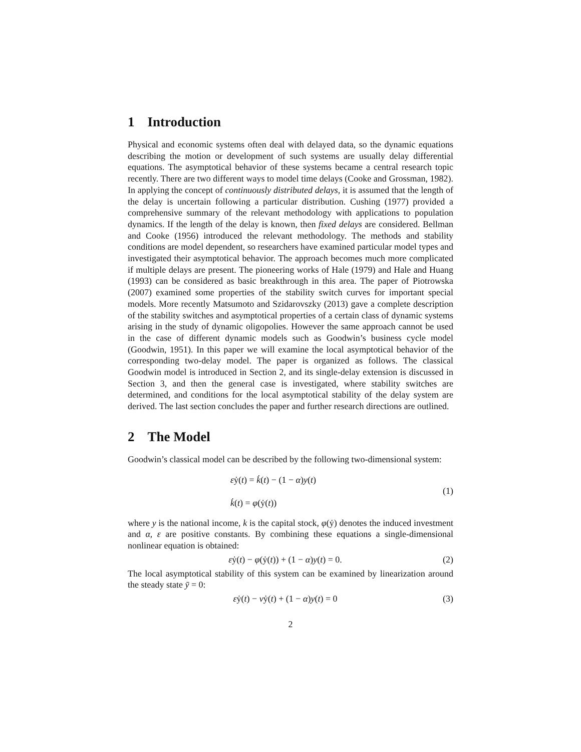1 Introduction
Physical and economic systems often deal with delayed data, so the dynamic equations describing the motion or development of such systems are usually delay differential equations. The asymptotical behavior of these systems became a central research topic recently. There are two different ways to model time delays (Cooke and Grossman, 1982). In applying the concept of continuously distributed delays, it is assumed that the length of the delay is uncertain following a particular distribution. Cushing (1977) provided a comprehensive summary of the relevant methodology with applications to population dynamics. If the length of the delay is known, then fixed delays are considered. Bellman and Cooke (1956) introduced the relevant methodology. The methods and stability conditions are model dependent, so researchers have examined particular model types and investigated their asymptotical behavior. The approach becomes much more complicated if multiple delays are present. The pioneering works of Hale (1979) and Hale and Huang (1993) can be considered as basic breakthrough in this area. The paper of Piotrowska (2007) examined some properties of the stability switch curves for important special models. More recently Matsumoto and Szidarovszky (2013) gave a complete description of the stability switches and asymptotical properties of a certain class of dynamic systems arising in the study of dynamic oligopolies. However the same approach cannot be used in the case of different dynamic models such as Goodwin’s business cycle model (Goodwin, 1951). In this paper we will examine the local asymptotical behavior of the corresponding two-delay model. The paper is organized as follows. The classical Goodwin model is introduced in Section 2, and its single-delay extension is discussed in Section 3, and then the general case is investigated, where stability switches are determined, and conditions for the local asymptotical stability of the delay system are derived. The last section concludes the paper and further research directions are outlined.
2 The Model
Goodwin’s classical model can be described by the following two-dimensional system:
εẏ(t) = k̇(t) − (1 − α)y(t)
k̇(t) = φ(ẏ(t))
(1)
where y is the national income, k is the capital stock, φ(ẏ) denotes the induced investment and α, ε are positive constants. By combining these equations a single-dimensional nonlinear equation is obtained:
εẏ(t) − φ(ẏ(t)) + (1 − α)y(t) = 0.
(2)
The local asymptotical stability of this system can be examined by linearization around the steady state ȳ = 0:
εẏ(t) − νẏ(t) + (1 − α)y(t) = 0
(3)
2